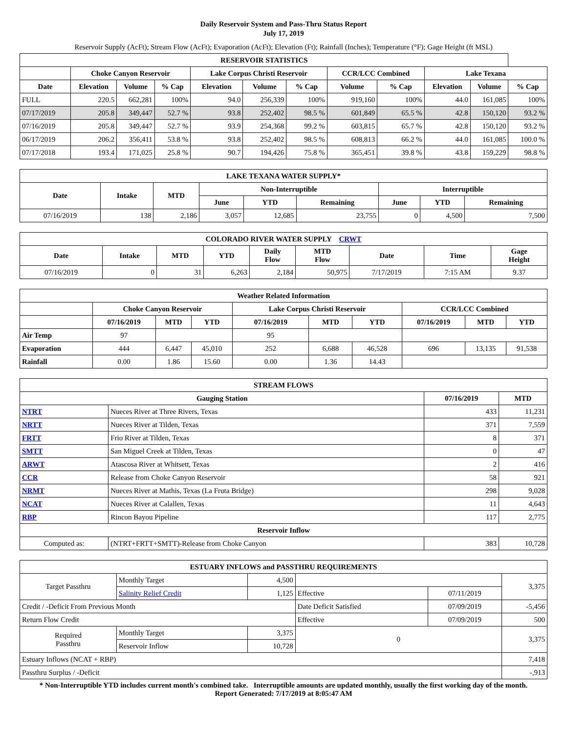Daily Reservoir System and Pass-Thru Status Report
July 17, 2019
Reservoir Supply (AcFt); Stream Flow (AcFt); Evaporation (AcFt); Elevation (Ft); Rainfall (Inches); Temperature (°F); Gage Height (ft MSL)
| RESERVOIR STATISTICS | | | | | | | | | | | |
| --- | --- | --- | --- | --- | --- | --- | --- | --- | --- | --- | --- |
| | Choke Canyon Reservoir | | | Lake Corpus Christi Reservoir | | | CCR/LCC Combined | | Lake Texana | | |
| Date | Elevation | Volume | % Cap | Elevation | Volume | % Cap | Volume | % Cap | Elevation | Volume | % Cap |
| FULL | 220.5 | 662,281 | 100% | 94.0 | 256,339 | 100% | 919,160 | 100% | 44.0 | 161,085 | 100% |
| 07/17/2019 | 205.8 | 349,447 | 52.7 % | 93.8 | 252,402 | 98.5 % | 601,849 | 65.5 % | 42.8 | 150,120 | 93.2 % |
| 07/16/2019 | 205.8 | 349,447 | 52.7 % | 93.9 | 254,368 | 99.2 % | 603,815 | 65.7 % | 42.8 | 150,120 | 93.2 % |
| 06/17/2019 | 206.2 | 356,411 | 53.8 % | 93.8 | 252,402 | 98.5 % | 608,813 | 66.2 % | 44.0 | 161,085 | 100.0 % |
| 07/17/2018 | 193.4 | 171,025 | 25.8 % | 90.7 | 194,426 | 75.8 % | 365,451 | 39.8 % | 43.8 | 159,229 | 98.8 % |
| LAKE TEXANA WATER SUPPLY* | | | | | | | | |
| --- | --- | --- | --- | --- | --- | --- | --- | --- |
| Date | Intake | MTD | Non-Interruptible | | | Interruptible | | |
| | | | June | YTD | Remaining | June | YTD | Remaining |
| 07/16/2019 | 138 | 2,186 | 3,057 | 12,685 | 23,755 | 0 | 4,500 | 7,500 |
| COLORADO RIVER WATER SUPPLY CRWT | | | | | | | | |
| --- | --- | --- | --- | --- | --- | --- | --- | --- |
| Date | Intake | MTD | YTD | Daily Flow | MTD Flow | Date | Time | Gage Height |
| 07/16/2019 | 0 | 31 | 6,263 | 2,184 | 50,975 | 7/17/2019 | 7:15 AM | 9.37 |
| Weather Related Information | | | | | | | | | |
| --- | --- | --- | --- | --- | --- | --- | --- | --- | --- |
| | Choke Canyon Reservoir | | | Lake Corpus Christi Reservoir | | | CCR/LCC Combined | | |
| | 07/16/2019 | MTD | YTD | 07/16/2019 | MTD | YTD | 07/16/2019 | MTD | YTD |
| Air Temp | 97 | | | 95 | | | | | |
| Evaporation | 444 | 6,447 | 45,010 | 252 | 6,688 | 46,528 | 696 | 13,135 | 91,538 |
| Rainfall | 0.00 | 1.86 | 15.60 | 0.00 | 1.36 | 14.43 | | | |
| STREAM FLOWS | | | |
| --- | --- | --- | --- |
| Gauging Station | | 07/16/2019 | MTD |
| NTRT | Nueces River at Three Rivers, Texas | 433 | 11,231 |
| NRTT | Nueces River at Tilden, Texas | 371 | 7,559 |
| FRTT | Frio River at Tilden, Texas | 8 | 371 |
| SMTT | San Miguel Creek at Tilden, Texas | 0 | 47 |
| ARWT | Atascosa River at Whitsett, Texas | 2 | 416 |
| CCR | Release from Choke Canyon Reservoir | 58 | 921 |
| NRMT | Nueces River at Mathis, Texas (La Fruta Bridge) | 298 | 9,028 |
| NCAT | Nueces River at Calallen, Texas | 11 | 4,643 |
| RBP | Rincon Bayou Pipeline | 117 | 2,775 |
| Reservoir Inflow | | | |
| Computed as: | (NTRT+FRTT+SMTT)-Release from Choke Canyon | 383 | 10,728 |
| ESTUARY INFLOWS and PASSTHRU REQUIREMENTS | | | | | |
| --- | --- | --- | --- | --- | --- |
| Target Passthru | Monthly Target | 4,500 | | | 3,375 |
| | Salinity Relief Credit | 1,125 | Effective | 07/11/2019 | |
| Credit / -Deficit From Previous Month | | | Date Deficit Satisfied | 07/09/2019 | -5,456 |
| Return Flow Credit | | | Effective | 07/09/2019 | 500 |
| Required Passthru | Monthly Target | 3,375 | 0 | | 3,375 |
| | Reservoir Inflow | 10,728 | | | |
| Estuary Inflows (NCAT + RBP) | | | | | 7,418 |
| Passthru Surplus / -Deficit | | | | | -,913 |
* Non-Interruptible YTD includes current month's combined take. Interruptible amounts are updated monthly, usually the first working day of the month.
Report Generated: 7/17/2019 at 8:05:47 AM